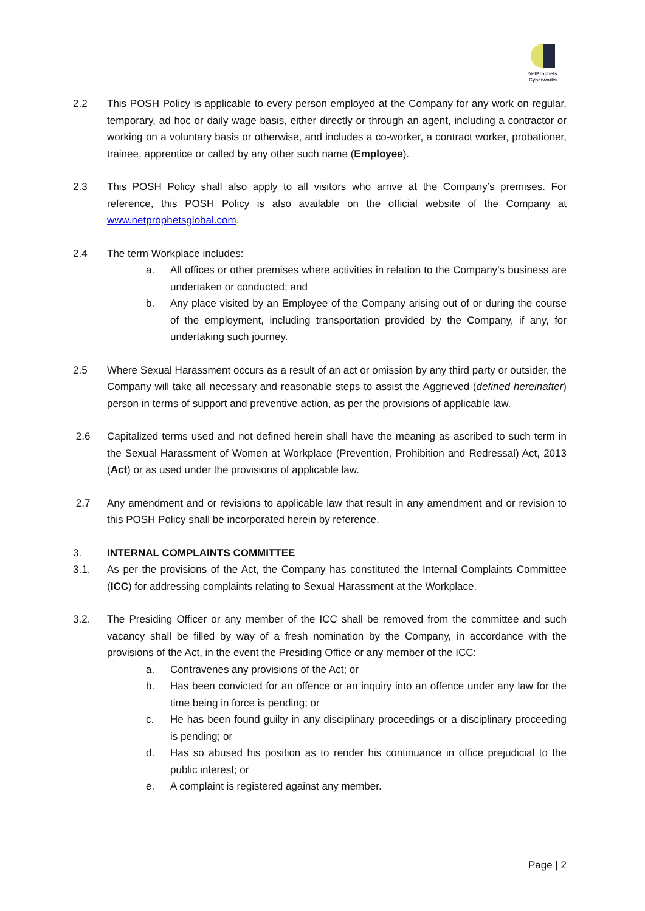NetProphets
Cyberworks
2.2 This POSH Policy is applicable to every person employed at the Company for any work on regular, temporary, ad hoc or daily wage basis, either directly or through an agent, including a contractor or working on a voluntary basis or otherwise, and includes a co-worker, a contract worker, probationer, trainee, apprentice or called by any other such name (Employee).
2.3 This POSH Policy shall also apply to all visitors who arrive at the Company’s premises. For reference, this POSH Policy is also available on the official website of the Company at www.netprophetsglobal.com.
2.4 The term Workplace includes:
a. All offices or other premises where activities in relation to the Company’s business are undertaken or conducted; and
b. Any place visited by an Employee of the Company arising out of or during the course of the employment, including transportation provided by the Company, if any, for undertaking such journey.
2.5 Where Sexual Harassment occurs as a result of an act or omission by any third party or outsider, the Company will take all necessary and reasonable steps to assist the Aggrieved (defined hereinafter) person in terms of support and preventive action, as per the provisions of applicable law.
2.6 Capitalized terms used and not defined herein shall have the meaning as ascribed to such term in the Sexual Harassment of Women at Workplace (Prevention, Prohibition and Redressal) Act, 2013 (Act) or as used under the provisions of applicable law.
2.7 Any amendment and or revisions to applicable law that result in any amendment and or revision to this POSH Policy shall be incorporated herein by reference.
3. INTERNAL COMPLAINTS COMMITTEE
3.1. As per the provisions of the Act, the Company has constituted the Internal Complaints Committee (ICC) for addressing complaints relating to Sexual Harassment at the Workplace.
3.2. The Presiding Officer or any member of the ICC shall be removed from the committee and such vacancy shall be filled by way of a fresh nomination by the Company, in accordance with the provisions of the Act, in the event the Presiding Office or any member of the ICC:
a. Contravenes any provisions of the Act; or
b. Has been convicted for an offence or an inquiry into an offence under any law for the time being in force is pending; or
c. He has been found guilty in any disciplinary proceedings or a disciplinary proceeding is pending; or
d. Has so abused his position as to render his continuance in office prejudicial to the public interest; or
e. A complaint is registered against any member.
Page | 2